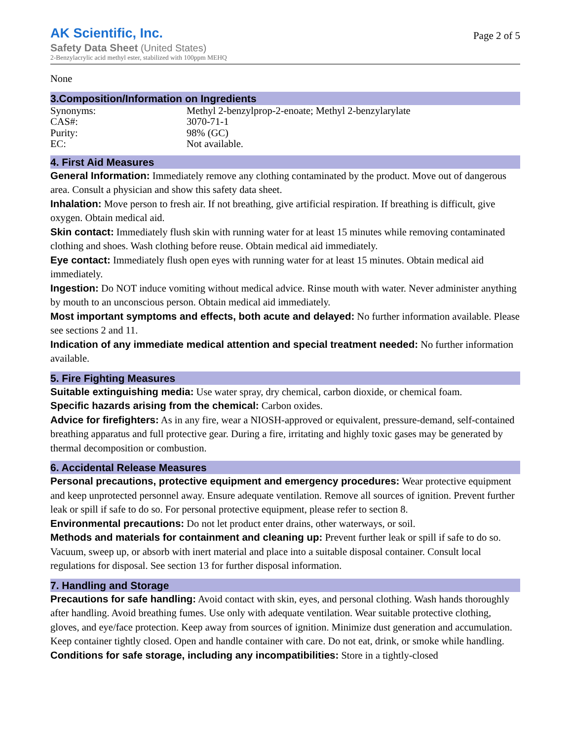AK Scientific, Inc.
Page 2 of 5
Safety Data Sheet (United States)
2-Benzylacrylic acid methyl ester, stabilized with 100ppm MEHQ
None
3.Composition/Information on Ingredients
| Synonyms: | Methyl 2-benzylprop-2-enoate; Methyl 2-benzylarylate |
| CAS#: | 3070-71-1 |
| Purity: | 98% (GC) |
| EC: | Not available. |
4. First Aid Measures
General Information: Immediately remove any clothing contaminated by the product. Move out of dangerous area. Consult a physician and show this safety data sheet.
Inhalation: Move person to fresh air. If not breathing, give artificial respiration. If breathing is difficult, give oxygen. Obtain medical aid.
Skin contact: Immediately flush skin with running water for at least 15 minutes while removing contaminated clothing and shoes. Wash clothing before reuse. Obtain medical aid immediately.
Eye contact: Immediately flush open eyes with running water for at least 15 minutes. Obtain medical aid immediately.
Ingestion: Do NOT induce vomiting without medical advice. Rinse mouth with water. Never administer anything by mouth to an unconscious person. Obtain medical aid immediately.
Most important symptoms and effects, both acute and delayed: No further information available. Please see sections 2 and 11.
Indication of any immediate medical attention and special treatment needed: No further information available.
5. Fire Fighting Measures
Suitable extinguishing media: Use water spray, dry chemical, carbon dioxide, or chemical foam.
Specific hazards arising from the chemical: Carbon oxides.
Advice for firefighters: As in any fire, wear a NIOSH-approved or equivalent, pressure-demand, self-contained breathing apparatus and full protective gear. During a fire, irritating and highly toxic gases may be generated by thermal decomposition or combustion.
6. Accidental Release Measures
Personal precautions, protective equipment and emergency procedures: Wear protective equipment and keep unprotected personnel away. Ensure adequate ventilation. Remove all sources of ignition. Prevent further leak or spill if safe to do so. For personal protective equipment, please refer to section 8.
Environmental precautions: Do not let product enter drains, other waterways, or soil.
Methods and materials for containment and cleaning up: Prevent further leak or spill if safe to do so. Vacuum, sweep up, or absorb with inert material and place into a suitable disposal container. Consult local regulations for disposal. See section 13 for further disposal information.
7. Handling and Storage
Precautions for safe handling: Avoid contact with skin, eyes, and personal clothing. Wash hands thoroughly after handling. Avoid breathing fumes. Use only with adequate ventilation. Wear suitable protective clothing, gloves, and eye/face protection. Keep away from sources of ignition. Minimize dust generation and accumulation. Keep container tightly closed. Open and handle container with care. Do not eat, drink, or smoke while handling.
Conditions for safe storage, including any incompatibilities: Store in a tightly-closed